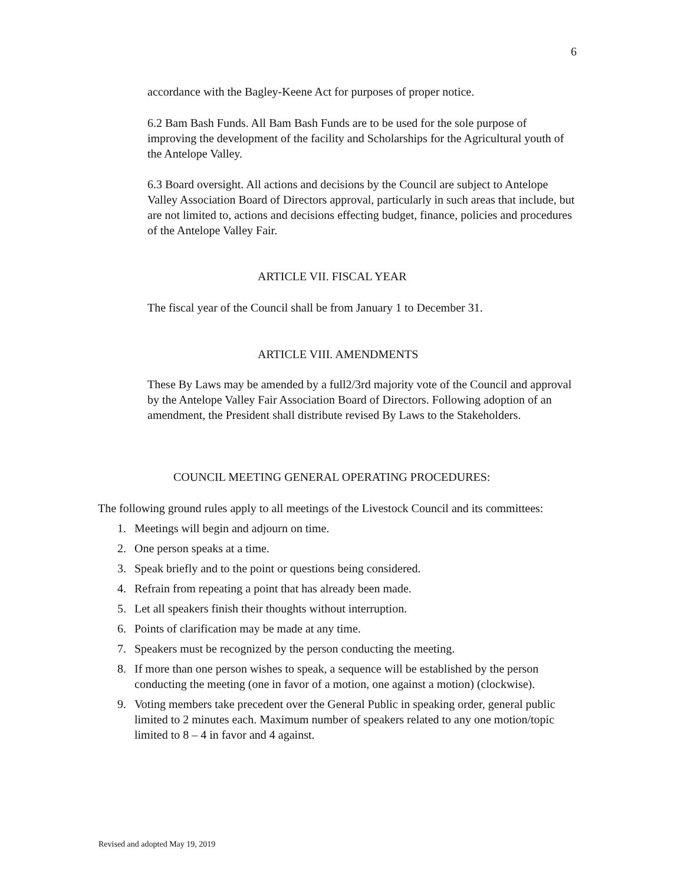6
accordance with the Bagley-Keene Act for purposes of proper notice.
6.2 Bam Bash Funds. All Bam Bash Funds are to be used for the sole purpose of improving the development of the facility and Scholarships for the Agricultural youth of the Antelope Valley.
6.3 Board oversight. All actions and decisions by the Council are subject to Antelope Valley Association Board of Directors approval, particularly in such areas that include, but are not limited to, actions and decisions effecting budget, finance, policies and procedures of the Antelope Valley Fair.
ARTICLE VII. FISCAL YEAR
The fiscal year of the Council shall be from January 1 to December 31.
ARTICLE VIII. AMENDMENTS
These By Laws may be amended by a full2/3rd majority vote of the Council and approval by the Antelope Valley Fair Association Board of Directors. Following adoption of an amendment, the President shall distribute revised By Laws to the Stakeholders.
COUNCIL MEETING GENERAL OPERATING PROCEDURES:
The following ground rules apply to all meetings of the Livestock Council and its committees:
1. Meetings will begin and adjourn on time.
2. One person speaks at a time.
3. Speak briefly and to the point or questions being considered.
4. Refrain from repeating a point that has already been made.
5. Let all speakers finish their thoughts without interruption.
6. Points of clarification may be made at any time.
7. Speakers must be recognized by the person conducting the meeting.
8. If more than one person wishes to speak, a sequence will be established by the person conducting the meeting (one in favor of a motion, one against a motion) (clockwise).
9. Voting members take precedent over the General Public in speaking order, general public limited to 2 minutes each. Maximum number of speakers related to any one motion/topic limited to 8 – 4 in favor and 4 against.
Revised and adopted May 19, 2019